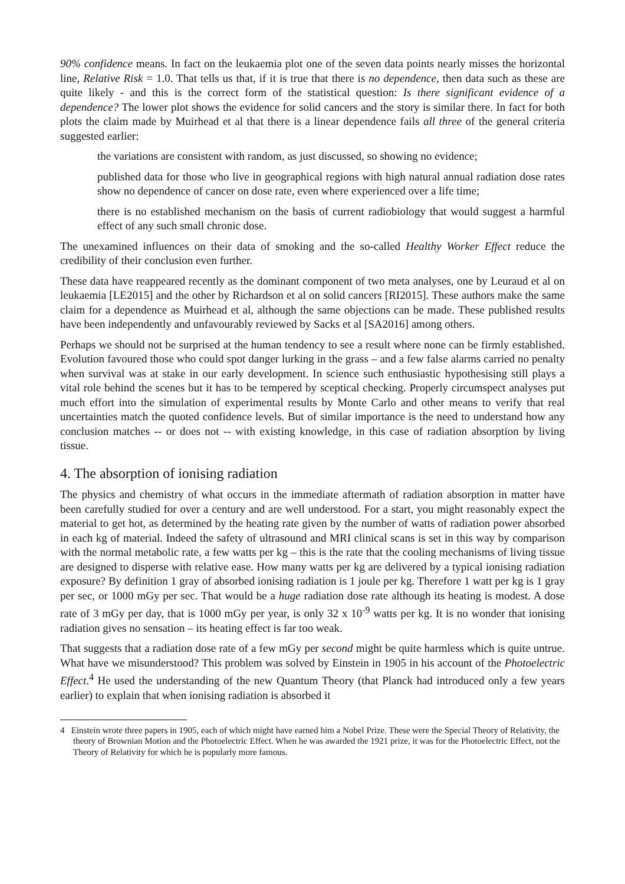90% confidence means. In fact on the leukaemia plot one of the seven data points nearly misses the horizontal line, Relative Risk = 1.0. That tells us that, if it is true that there is no dependence, then data such as these are quite likely - and this is the correct form of the statistical question: Is there significant evidence of a dependence? The lower plot shows the evidence for solid cancers and the story is similar there. In fact for both plots the claim made by Muirhead et al that there is a linear dependence fails all three of the general criteria suggested earlier:
the variations are consistent with random, as just discussed, so showing no evidence;
published data for those who live in geographical regions with high natural annual radiation dose rates show no dependence of cancer on dose rate, even where experienced over a life time;
there is no established mechanism on the basis of current radiobiology that would suggest a harmful effect of any such small chronic dose.
The unexamined influences on their data of smoking and the so-called Healthy Worker Effect reduce the credibility of their conclusion even further.
These data have reappeared recently as the dominant component of two meta analyses, one by Leuraud et al on leukaemia [LE2015] and the other by Richardson et al on solid cancers [RI2015]. These authors make the same claim for a dependence as Muirhead et al, although the same objections can be made. These published results have been independently and unfavourably reviewed by Sacks et al [SA2016] among others.
Perhaps we should not be surprised at the human tendency to see a result where none can be firmly established. Evolution favoured those who could spot danger lurking in the grass – and a few false alarms carried no penalty when survival was at stake in our early development. In science such enthusiastic hypothesising still plays a vital role behind the scenes but it has to be tempered by sceptical checking. Properly circumspect analyses put much effort into the simulation of experimental results by Monte Carlo and other means to verify that real uncertainties match the quoted confidence levels. But of similar importance is the need to understand how any conclusion matches -- or does not -- with existing knowledge, in this case of radiation absorption by living tissue.
4. The absorption of ionising radiation
The physics and chemistry of what occurs in the immediate aftermath of radiation absorption in matter have been carefully studied for over a century and are well understood. For a start, you might reasonably expect the material to get hot, as determined by the heating rate given by the number of watts of radiation power absorbed in each kg of material. Indeed the safety of ultrasound and MRI clinical scans is set in this way by comparison with the normal metabolic rate, a few watts per kg – this is the rate that the cooling mechanisms of living tissue are designed to disperse with relative ease. How many watts per kg are delivered by a typical ionising radiation exposure? By definition 1 gray of absorbed ionising radiation is 1 joule per kg. Therefore 1 watt per kg is 1 gray per sec, or 1000 mGy per sec. That would be a huge radiation dose rate although its heating is modest. A dose rate of 3 mGy per day, that is 1000 mGy per year, is only 32 x 10<sup>-9</sup> watts per kg. It is no wonder that ionising radiation gives no sensation – its heating effect is far too weak.
That suggests that a radiation dose rate of a few mGy per second might be quite harmless which is quite untrue. What have we misunderstood? This problem was solved by Einstein in 1905 in his account of the Photoelectric Effect.<sup>4</sup> He used the understanding of the new Quantum Theory (that Planck had introduced only a few years earlier) to explain that when ionising radiation is absorbed it
4 Einstein wrote three papers in 1905, each of which might have earned him a Nobel Prize. These were the Special Theory of Relativity, the theory of Brownian Motion and the Photoelectric Effect. When he was awarded the 1921 prize, it was for the Photoelectric Effect, not the Theory of Relativity for which he is popularly more famous.